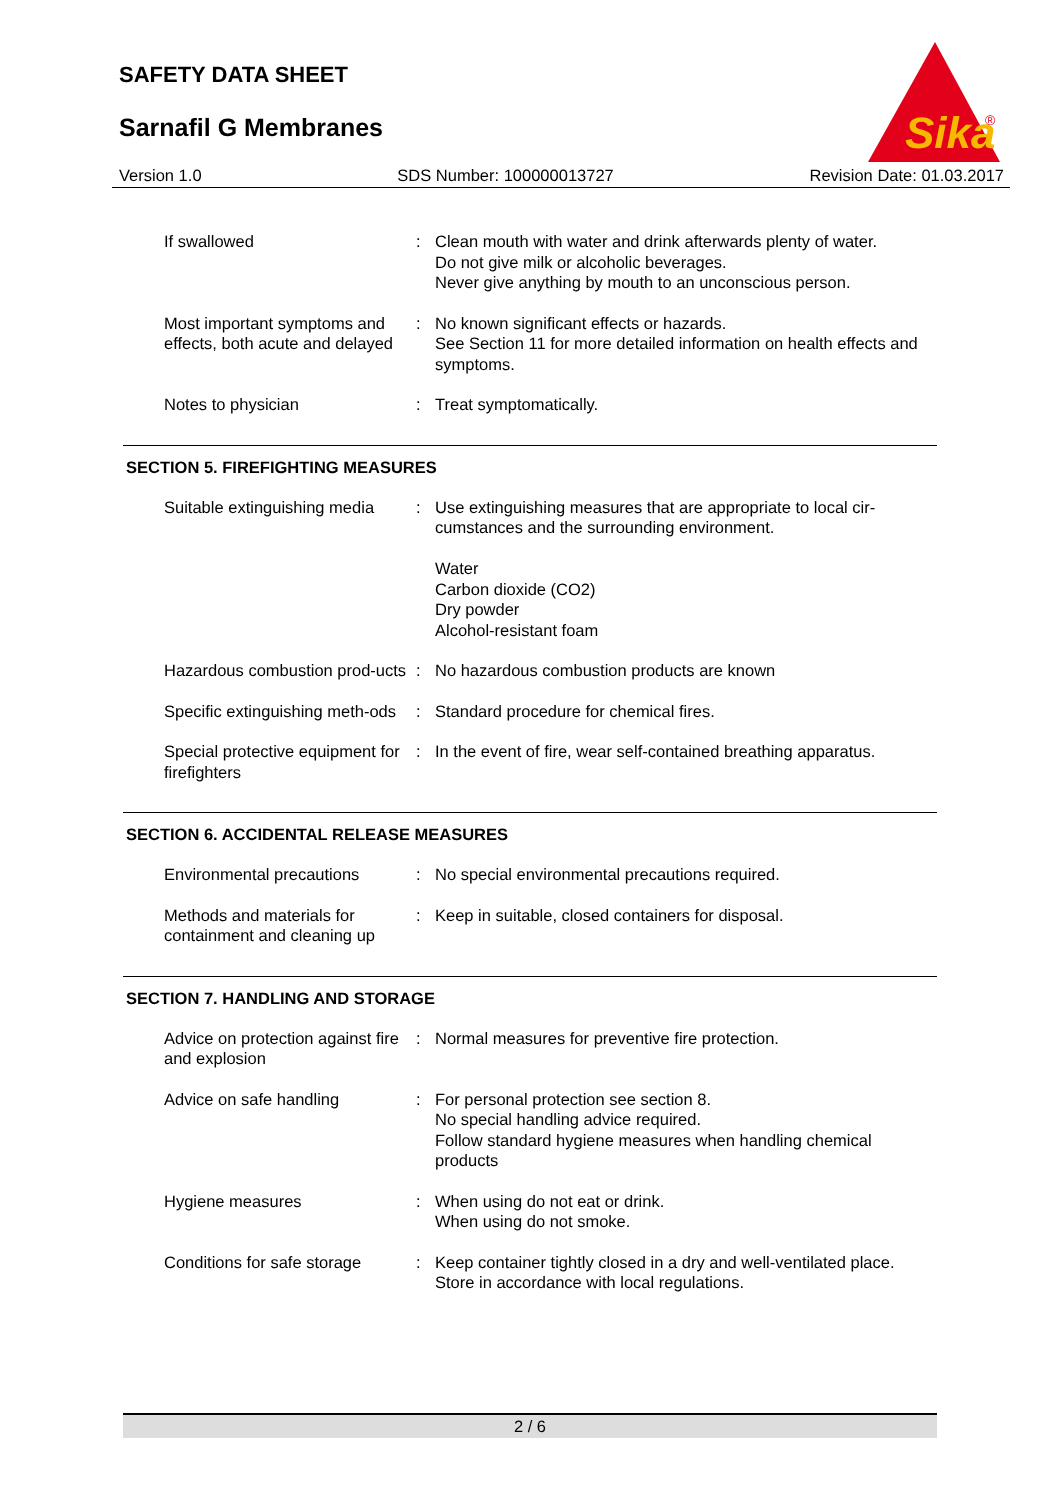SAFETY DATA SHEET
Sarnafil G Membranes
Sika
®
Version 1.0 SDS Number: 100000013727 Revision Date: 01.03.2017
If swallowed : Clean mouth with water and drink afterwards plenty of water.
Do not give milk or alcoholic beverages.
Never give anything by mouth to an unconscious person.
Most important symptoms and effects, both acute and delayed
: No known significant effects or hazards.
See Section 11 for more detailed information on health effects and symptoms.
Notes to physician : Treat symptomatically.
SECTION 5. FIREFIGHTING MEASURES
Suitable extinguishing media
: Use extinguishing measures that are appropriate to local cir-cumstances and the surrounding environment.
Water
Carbon dioxide (CO2)
Dry powder
Alcohol-resistant foam
Hazardous combustion prod-ucts
: No hazardous combustion products are known
Specific extinguishing meth-ods
: Standard procedure for chemical fires.
Special protective equipment for firefighters
: In the event of fire, wear self-contained breathing apparatus.
SECTION 6. ACCIDENTAL RELEASE MEASURES
Environmental precautions : No special environmental precautions required.
Methods and materials for containment and cleaning up
: Keep in suitable, closed containers for disposal.
SECTION 7. HANDLING AND STORAGE
Advice on protection against fire and explosion
: Normal measures for preventive fire protection.
Advice on safe handling : For personal protection see section 8.
No special handling advice required.
Follow standard hygiene measures when handling chemical products
Hygiene measures : When using do not eat or drink.
When using do not smoke.
Conditions for safe storage
: Keep container tightly closed in a dry and well-ventilated place.
Store in accordance with local regulations.
2 / 6